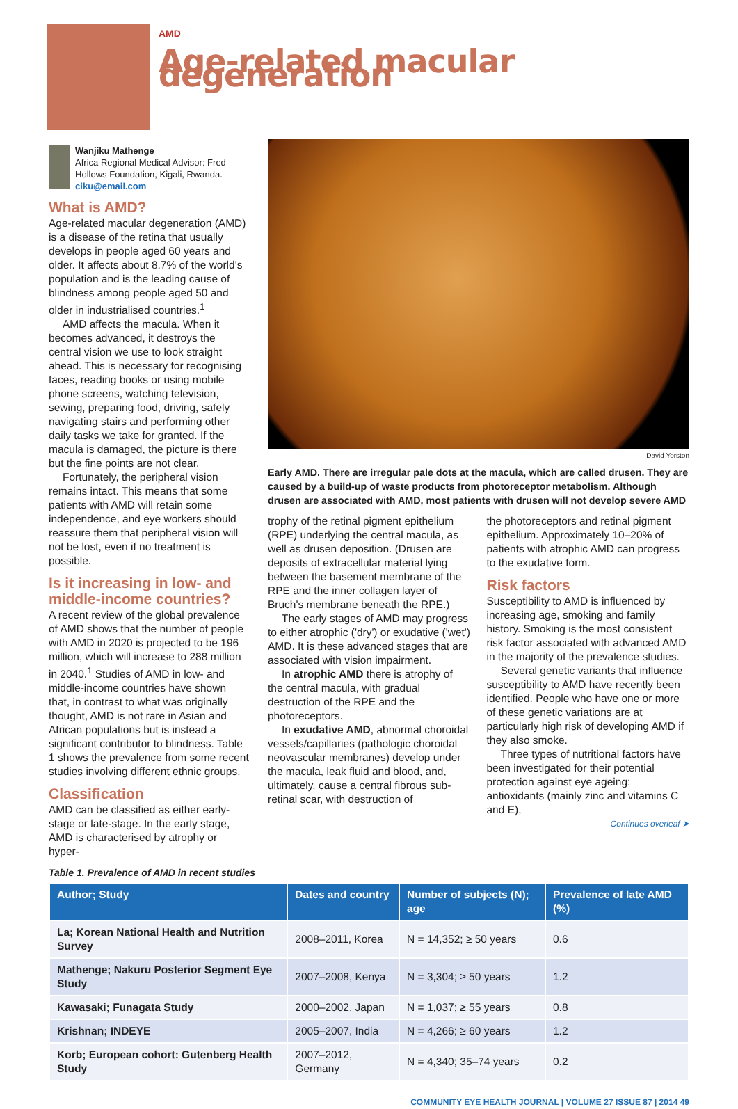AMD
Age-related macular degeneration
Wanjiku Mathenge
Africa Regional Medical Advisor: Fred Hollows Foundation, Kigali, Rwanda.
ciku@email.com
What is AMD?
Age-related macular degeneration (AMD) is a disease of the retina that usually develops in people aged 60 years and older. It affects about 8.7% of the world's population and is the leading cause of blindness among people aged 50 and older in industrialised countries.<sup>1</sup>
AMD affects the macula. When it becomes advanced, it destroys the central vision we use to look straight ahead. This is necessary for recognising faces, reading books or using mobile phone screens, watching television, sewing, preparing food, driving, safely navigating stairs and performing other daily tasks we take for granted. If the macula is damaged, the picture is there but the fine points are not clear.
Fortunately, the peripheral vision remains intact. This means that some patients with AMD will retain some independence, and eye workers should reassure them that peripheral vision will not be lost, even if no treatment is possible.
Is it increasing in low- and middle-income countries?
A recent review of the global prevalence of AMD shows that the number of people with AMD in 2020 is projected to be 196 million, which will increase to 288 million in 2040.<sup>1</sup> Studies of AMD in low- and middle-income countries have shown that, in contrast to what was originally thought, AMD is not rare in Asian and African populations but is instead a significant contributor to blindness. Table 1 shows the prevalence from some recent studies involving different ethnic groups.
Classification
AMD can be classified as either early-stage or late-stage. In the early stage, AMD is characterised by atrophy or hyper-
David Yorston
Early AMD. There are irregular pale dots at the macula, which are called drusen. They are caused by a build-up of waste products from photoreceptor metabolism. Although drusen are associated with AMD, most patients with drusen will not develop severe AMD
trophy of the retinal pigment epithelium (RPE) underlying the central macula, as well as drusen deposition. (Drusen are deposits of extracellular material lying between the basement membrane of the RPE and the inner collagen layer of Bruch's membrane beneath the RPE.)
The early stages of AMD may progress to either atrophic ('dry') or exudative ('wet') AMD. It is these advanced stages that are associated with vision impairment.
In atrophic AMD there is atrophy of the central macula, with gradual destruction of the RPE and the photoreceptors.
In exudative AMD, abnormal choroidal vessels/capillaries (pathologic choroidal neovascular membranes) develop under the macula, leak fluid and blood, and, ultimately, cause a central fibrous sub-retinal scar, with destruction of
the photoreceptors and retinal pigment epithelium. Approximately 10–20% of patients with atrophic AMD can progress to the exudative form.
Risk factors
Susceptibility to AMD is influenced by increasing age, smoking and family history. Smoking is the most consistent risk factor associated with advanced AMD in the majority of the prevalence studies.
Several genetic variants that influence susceptibility to AMD have recently been identified. People who have one or more of these genetic variations are at particularly high risk of developing AMD if they also smoke.
Three types of nutritional factors have been investigated for their potential protection against eye ageing: antioxidants (mainly zinc and vitamins C and E),
Continues overleaf ➤
Table 1. Prevalence of AMD in recent studies
| Author; Study | Dates and country | Number of subjects (N); age | Prevalence of late AMD (%) |
| --- | --- | --- | --- |
| La; Korean National Health and Nutrition Survey | 2008–2011, Korea | N = 14,352; ≥ 50 years | 0.6 |
| Mathenge; Nakuru Posterior Segment Eye Study | 2007–2008, Kenya | N = 3,304; ≥ 50 years | 1.2 |
| Kawasaki; Funagata Study | 2000–2002, Japan | N = 1,037; ≥ 55 years | 0.8 |
| Krishnan; INDEYE | 2005–2007, India | N = 4,266; ≥ 60 years | 1.2 |
| Korb; European cohort: Gutenberg Health Study | 2007–2012, Germany | N = 4,340; 35–74 years | 0.2 |
COMMUNITY EYE HEALTH JOURNAL | VOLUME 27 ISSUE 87 | 2014 49